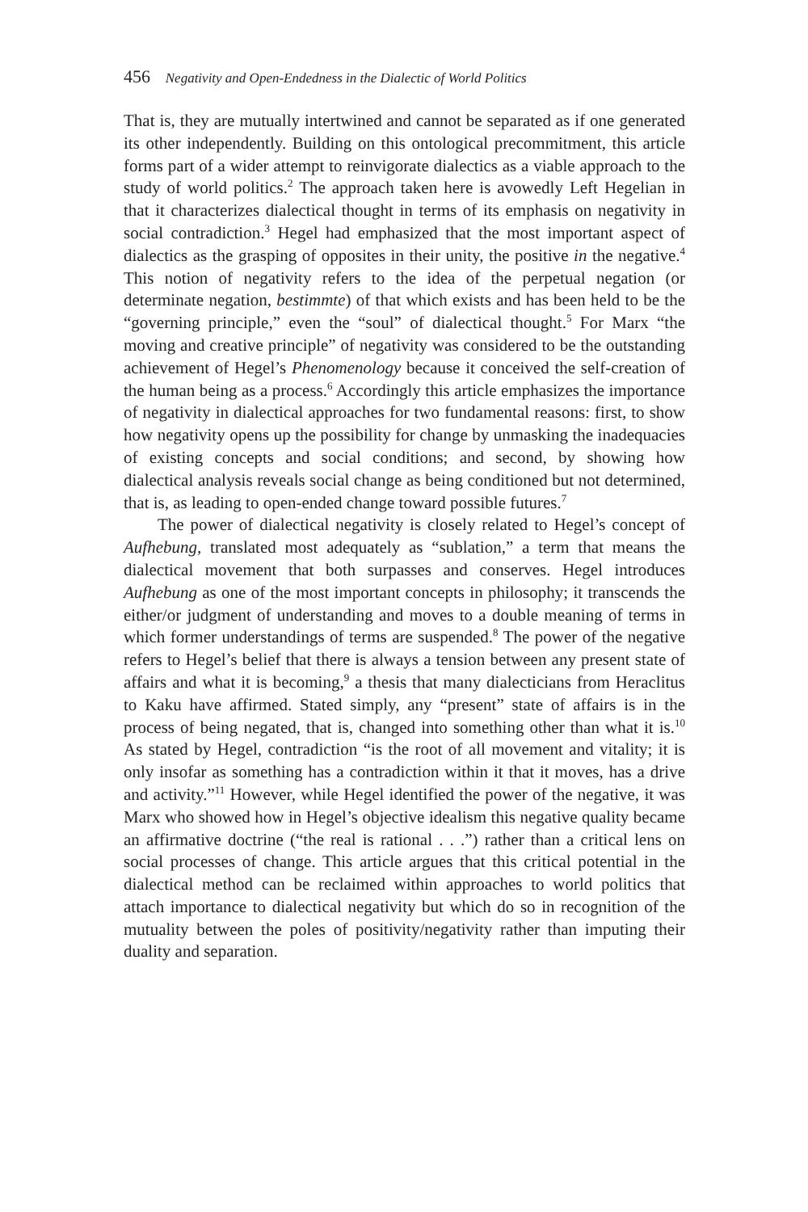456 Negativity and Open-Endedness in the Dialectic of World Politics
That is, they are mutually intertwined and cannot be separated as if one generated its other independently. Building on this ontological precommitment, this article forms part of a wider attempt to reinvigorate dialectics as a viable approach to the study of world politics.<sup>2</sup> The approach taken here is avowedly Left Hegelian in that it characterizes dialectical thought in terms of its emphasis on negativity in social contradiction.<sup>3</sup> Hegel had emphasized that the most important aspect of dialectics as the grasping of opposites in their unity, the positive in the negative.<sup>4</sup> This notion of negativity refers to the idea of the perpetual negation (or determinate negation, bestimmte) of that which exists and has been held to be the “governing principle,” even the “soul” of dialectical thought.<sup>5</sup> For Marx “the moving and creative principle” of negativity was considered to be the outstanding achievement of Hegel’s Phenomenology because it conceived the self-creation of the human being as a process.<sup>6</sup> Accordingly this article emphasizes the importance of negativity in dialectical approaches for two fundamental reasons: first, to show how negativity opens up the possibility for change by unmasking the inadequacies of existing concepts and social conditions; and second, by showing how dialectical analysis reveals social change as being conditioned but not determined, that is, as leading to open-ended change toward possible futures.<sup>7</sup>
The power of dialectical negativity is closely related to Hegel’s concept of Aufhebung, translated most adequately as “sublation,” a term that means the dialectical movement that both surpasses and conserves. Hegel introduces Aufhebung as one of the most important concepts in philosophy; it transcends the either/or judgment of understanding and moves to a double meaning of terms in which former understandings of terms are suspended.<sup>8</sup> The power of the negative refers to Hegel’s belief that there is always a tension between any present state of affairs and what it is becoming,<sup>9</sup> a thesis that many dialecticians from Heraclitus to Kaku have affirmed. Stated simply, any “present” state of affairs is in the process of being negated, that is, changed into something other than what it is.<sup>10</sup> As stated by Hegel, contradiction “is the root of all movement and vitality; it is only insofar as something has a contradiction within it that it moves, has a drive and activity.”<sup>11</sup> However, while Hegel identified the power of the negative, it was Marx who showed how in Hegel’s objective idealism this negative quality became an affirmative doctrine (“the real is rational . . .”) rather than a critical lens on social processes of change. This article argues that this critical potential in the dialectical method can be reclaimed within approaches to world politics that attach importance to dialectical negativity but which do so in recognition of the mutuality between the poles of positivity/negativity rather than imputing their duality and separation.